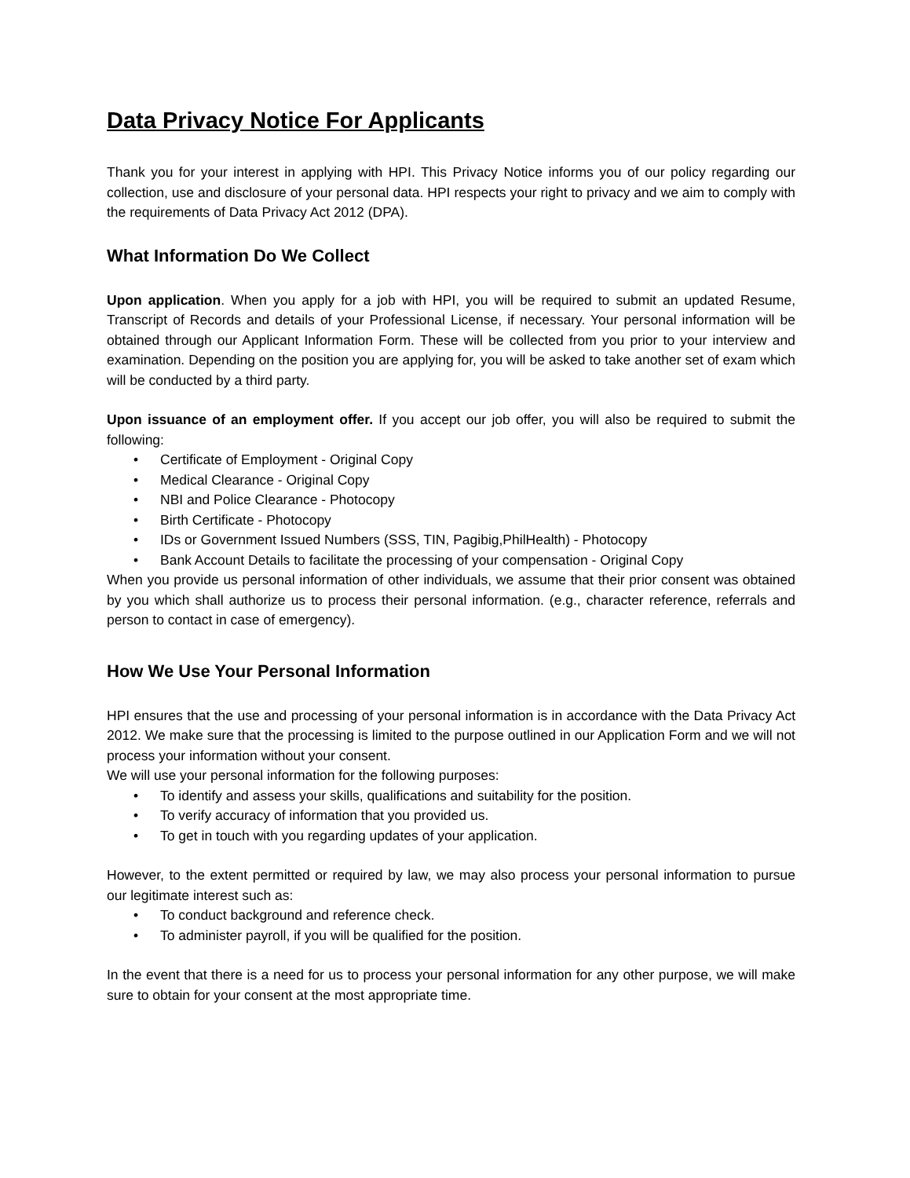Data Privacy Notice For Applicants
Thank you for your interest in applying with HPI. This Privacy Notice informs you of our policy regarding our collection, use and disclosure of your personal data. HPI respects your right to privacy and we aim to comply with the requirements of Data Privacy Act 2012 (DPA).
What Information Do We Collect
Upon application. When you apply for a job with HPI, you will be required to submit an updated Resume, Transcript of Records and details of your Professional License, if necessary. Your personal information will be obtained through our Applicant Information Form. These will be collected from you prior to your interview and examination. Depending on the position you are applying for, you will be asked to take another set of exam which will be conducted by a third party.
Upon issuance of an employment offer. If you accept our job offer, you will also be required to submit the following:
• Certificate of Employment - Original Copy
• Medical Clearance - Original Copy
• NBI and Police Clearance - Photocopy
• Birth Certificate - Photocopy
• IDs or Government Issued Numbers (SSS, TIN, Pagibig,PhilHealth) - Photocopy
• Bank Account Details to facilitate the processing of your compensation - Original Copy
When you provide us personal information of other individuals, we assume that their prior consent was obtained by you which shall authorize us to process their personal information. (e.g., character reference, referrals and person to contact in case of emergency).
How We Use Your Personal Information
HPI ensures that the use and processing of your personal information is in accordance with the Data Privacy Act 2012. We make sure that the processing is limited to the purpose outlined in our Application Form and we will not process your information without your consent.
We will use your personal information for the following purposes:
• To identify and assess your skills, qualifications and suitability for the position.
• To verify accuracy of information that you provided us.
• To get in touch with you regarding updates of your application.
However, to the extent permitted or required by law, we may also process your personal information to pursue our legitimate interest such as:
• To conduct background and reference check.
• To administer payroll, if you will be qualified for the position.
In the event that there is a need for us to process your personal information for any other purpose, we will make sure to obtain for your consent at the most appropriate time.